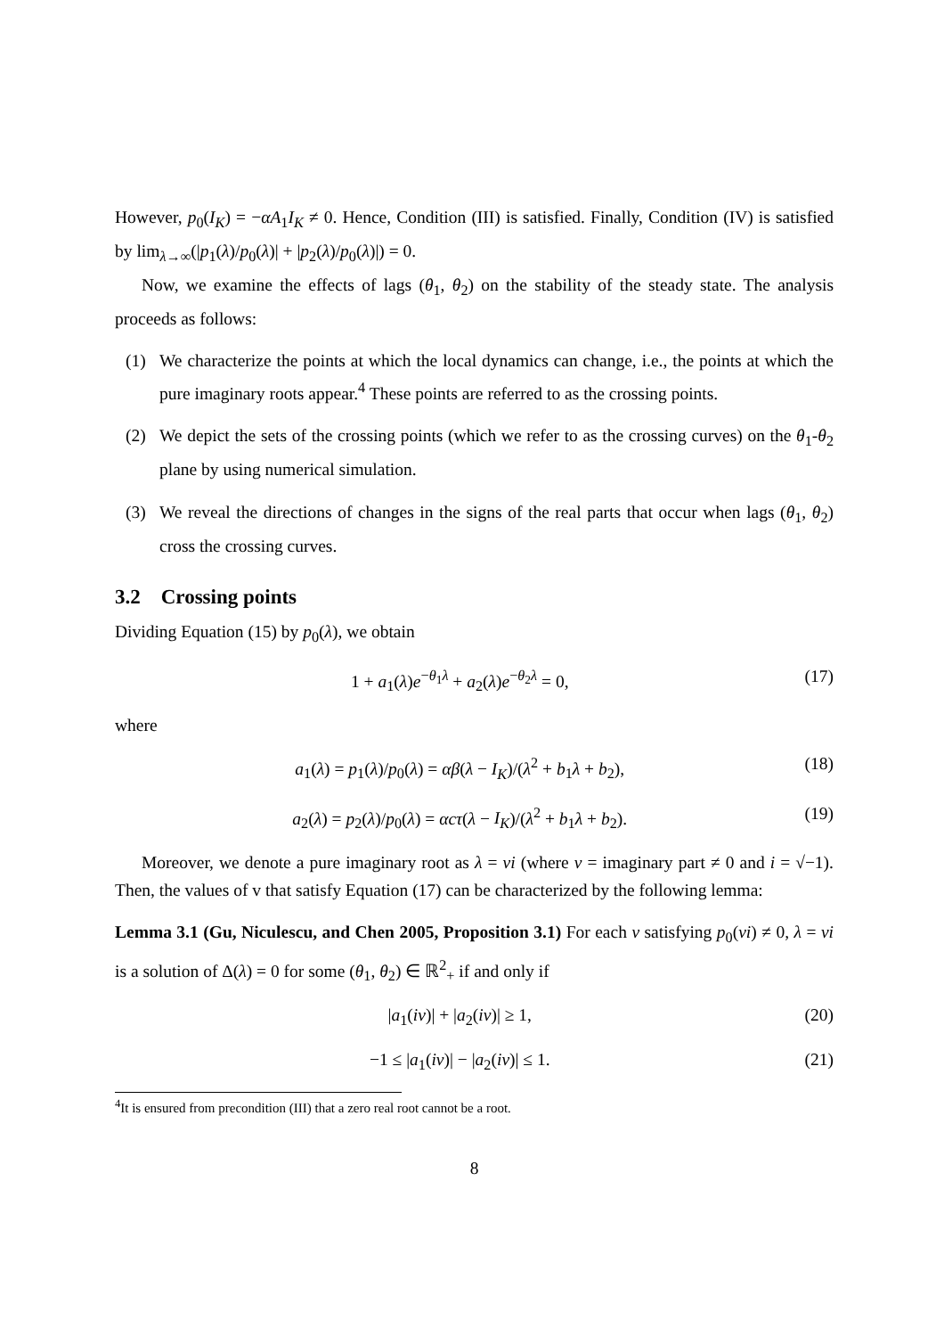However, p<sub>0</sub>(I<sub>K</sub>) = −αA<sub>1</sub>I<sub>K</sub> ≠ 0. Hence, Condition (III) is satisfied. Finally, Condition (IV) is satisfied by lim<sub>λ→∞</sub>(|p<sub>1</sub>(λ)/p<sub>0</sub>(λ)| + |p<sub>2</sub>(λ)/p<sub>0</sub>(λ)|) = 0.
Now, we examine the effects of lags (θ<sub>1</sub>, θ<sub>2</sub>) on the stability of the steady state. The analysis proceeds as follows:
(1) We characterize the points at which the local dynamics can change, i.e., the points at which the pure imaginary roots appear.<sup>4</sup> These points are referred to as the crossing points.
(2) We depict the sets of the crossing points (which we refer to as the crossing curves) on the θ<sub>1</sub>-θ<sub>2</sub> plane by using numerical simulation.
(3) We reveal the directions of changes in the signs of the real parts that occur when lags (θ<sub>1</sub>, θ<sub>2</sub>) cross the crossing curves.
3.2 Crossing points
Dividing Equation (15) by p<sub>0</sub>(λ), we obtain
1 + a<sub>1</sub>(λ)e<sup>−θ<sub>1</sub>λ</sup> + a<sub>2</sub>(λ)e<sup>−θ<sub>2</sub>λ</sup> = 0, (17)
where
a<sub>1</sub>(λ) = p<sub>1</sub>(λ)/p<sub>0</sub>(λ) = αβ(λ − I<sub>K</sub>)/(λ<sup>2</sup> + b<sub>1</sub>λ + b<sub>2</sub>), (18)
a<sub>2</sub>(λ) = p<sub>2</sub>(λ)/p<sub>0</sub>(λ) = αcτ(λ − I<sub>K</sub>)/(λ<sup>2</sup> + b<sub>1</sub>λ + b<sub>2</sub>). (19)
Moreover, we denote a pure imaginary root as λ = vi (where v = imaginary part ≠ 0 and i = √−1). Then, the values of v that satisfy Equation (17) can be characterized by the following lemma:
Lemma 3.1 (Gu, Niculescu, and Chen 2005, Proposition 3.1) For each v satisfying p<sub>0</sub>(vi) ≠ 0, λ = vi is a solution of Δ(λ) = 0 for some (θ<sub>1</sub>, θ<sub>2</sub>) ∈ ℝ<sup>2</sup><sub>+</sub> if and only if
|a<sub>1</sub>(iv)| + |a<sub>2</sub>(iv)| ≥ 1, (20)
−1 ≤ |a<sub>1</sub>(iv)| − |a<sub>2</sub>(iv)| ≤ 1. (21)
<sup>4</sup> It is ensured from precondition (III) that a zero real root cannot be a root.
8